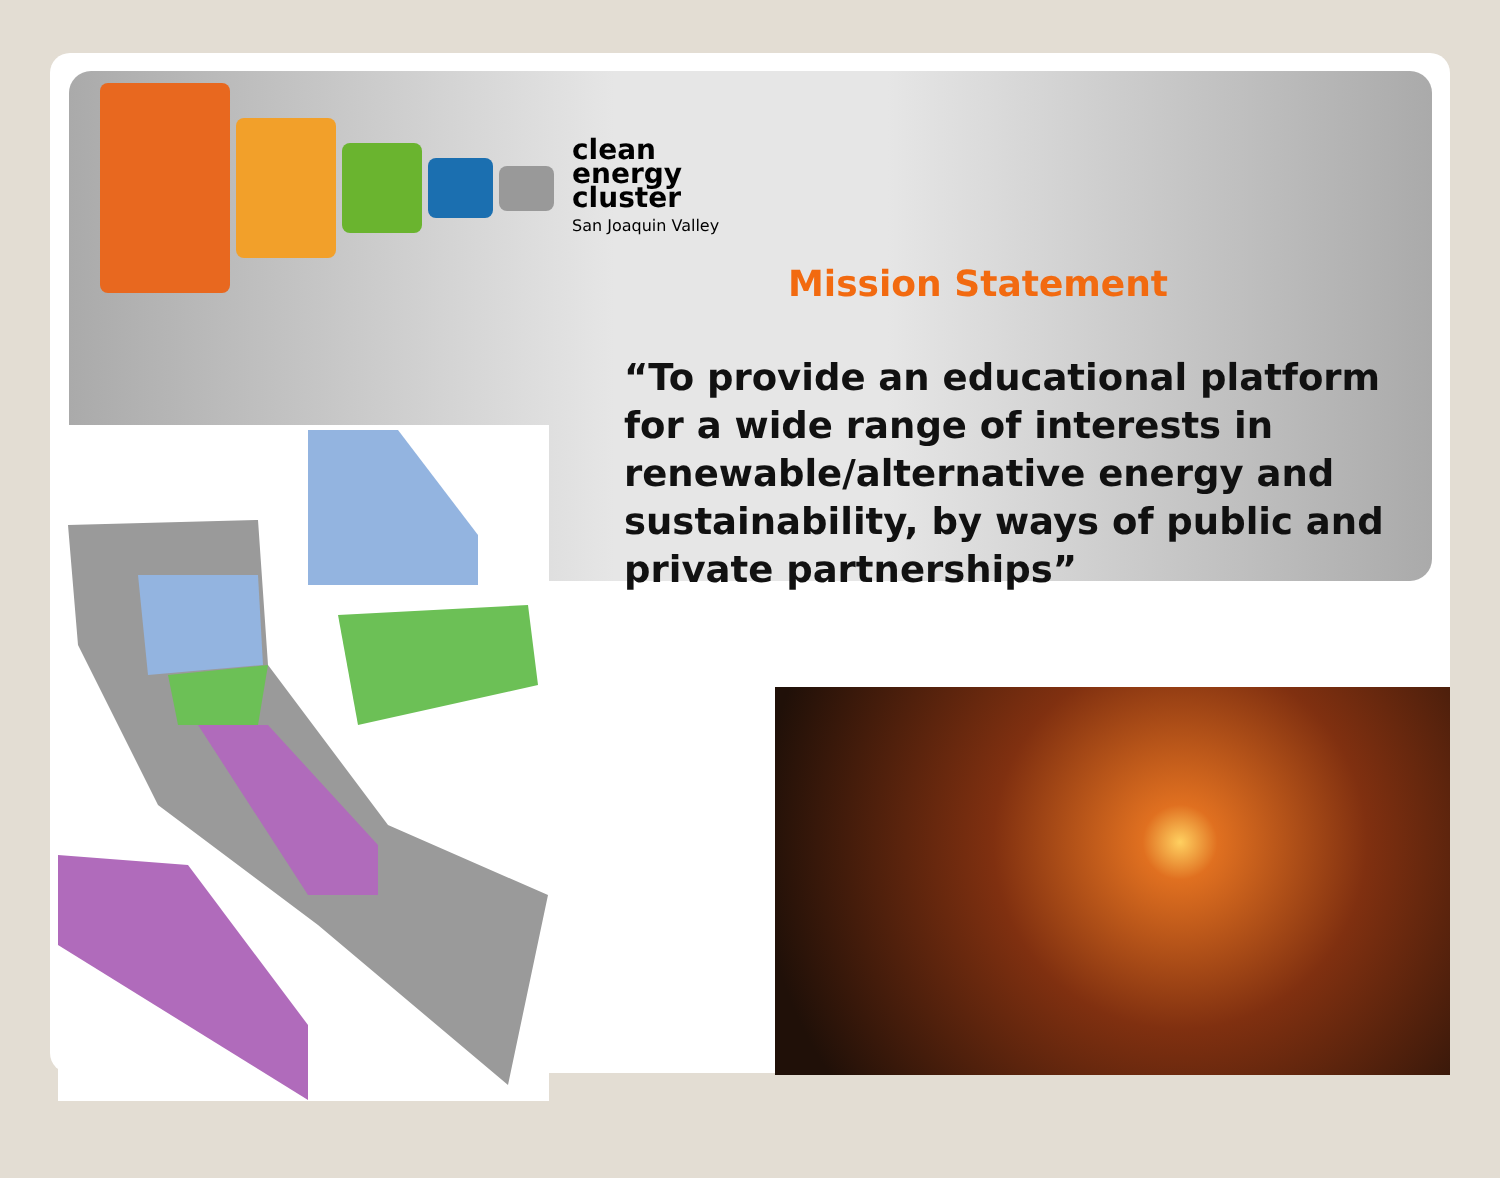clean
energy
cluster
San Joaquin Valley
Mission Statement
“To provide an educational platform for a wide range of interests in renewable/alternative energy and sustainability, by ways of public and private partnerships”